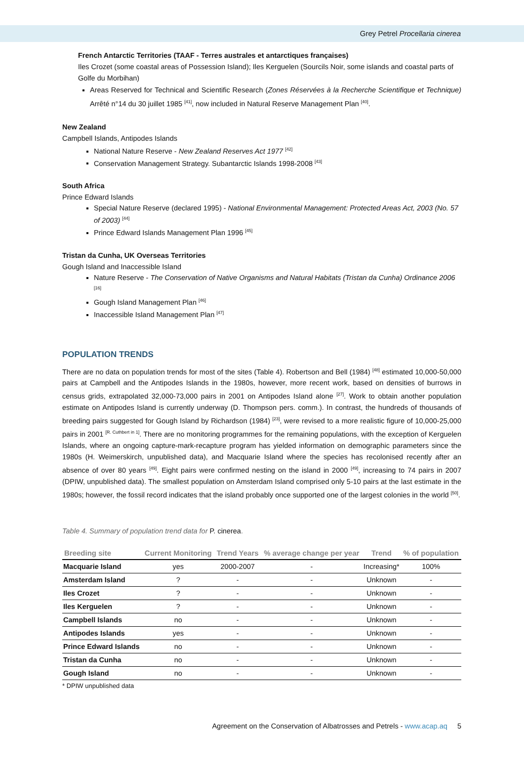Grey Petrel Procellaria cinerea
French Antarctic Territories (TAAF - Terres australes et antarctiques françaises)
Iles Crozet (some coastal areas of Possession Island); Iles Kerguelen (Sourcils Noir, some islands and coastal parts of Golfe du Morbihan)
Areas Reserved for Technical and Scientific Research (Zones Réservées à la Recherche Scientifique et Technique) Arrêté n°14 du 30 juillet 1985 <sup>[41]</sup>, now included in Natural Reserve Management Plan <sup>[40]</sup>.
New Zealand
Campbell Islands, Antipodes Islands
National Nature Reserve - New Zealand Reserves Act 1977 <sup>[42]</sup>
Conservation Management Strategy. Subantarctic Islands 1998-2008 <sup>[43]</sup>
South Africa
Prince Edward Islands
Special Nature Reserve (declared 1995) - National Environmental Management: Protected Areas Act, 2003 (No. 57 of 2003) <sup>[44]</sup>
Prince Edward Islands Management Plan 1996 <sup>[45]</sup>
Tristan da Cunha, UK Overseas Territories
Gough Island and Inaccessible Island
Nature Reserve - The Conservation of Native Organisms and Natural Habitats (Tristan da Cunha) Ordinance 2006 <sup>[16]</sup>
Gough Island Management Plan <sup>[46]</sup>
Inaccessible Island Management Plan <sup>[47]</sup>
POPULATION TRENDS
There are no data on population trends for most of the sites (Table 4). Robertson and Bell (1984) <sup>[48]</sup> estimated 10,000-50,000 pairs at Campbell and the Antipodes Islands in the 1980s, however, more recent work, based on densities of burrows in census grids, extrapolated 32,000-73,000 pairs in 2001 on Antipodes Island alone <sup>[27]</sup>. Work to obtain another population estimate on Antipodes Island is currently underway (D. Thompson pers. comm.). In contrast, the hundreds of thousands of breeding pairs suggested for Gough Island by Richardson (1984) <sup>[23]</sup>, were revised to a more realistic figure of 10,000-25,000 pairs in 2001 <sup>[R. Cuthbert in 1]</sup>. There are no monitoring programmes for the remaining populations, with the exception of Kerguelen Islands, where an ongoing capture-mark-recapture program has yielded information on demographic parameters since the 1980s (H. Weimerskirch, unpublished data), and Macquarie Island where the species has recolonised recently after an absence of over 80 years <sup>[49]</sup>. Eight pairs were confirmed nesting on the island in 2000 <sup>[49]</sup>, increasing to 74 pairs in 2007 (DPIW, unpublished data). The smallest population on Amsterdam Island comprised only 5-10 pairs at the last estimate in the 1980s; however, the fossil record indicates that the island probably once supported one of the largest colonies in the world <sup>[50]</sup>.
Table 4. Summary of population trend data for P. cinerea.
| Breeding site | Current Monitoring | Trend Years | % average change per year | Trend | % of population |
| --- | --- | --- | --- | --- | --- |
| Macquarie Island | yes | 2000-2007 | - | Increasing* | 100% |
| Amsterdam Island | ? | - | - | Unknown | - |
| Iles Crozet | ? | - | - | Unknown | - |
| Iles Kerguelen | ? | - | - | Unknown | - |
| Campbell Islands | no | - | - | Unknown | - |
| Antipodes Islands | yes | - | - | Unknown | - |
| Prince Edward Islands | no | - | - | Unknown | - |
| Tristan da Cunha | no | - | - | Unknown | - |
| Gough Island | no | - | - | Unknown | - |
* DPIW unpublished data
Agreement on the Conservation of Albatrosses and Petrels - www.acap.aq 5